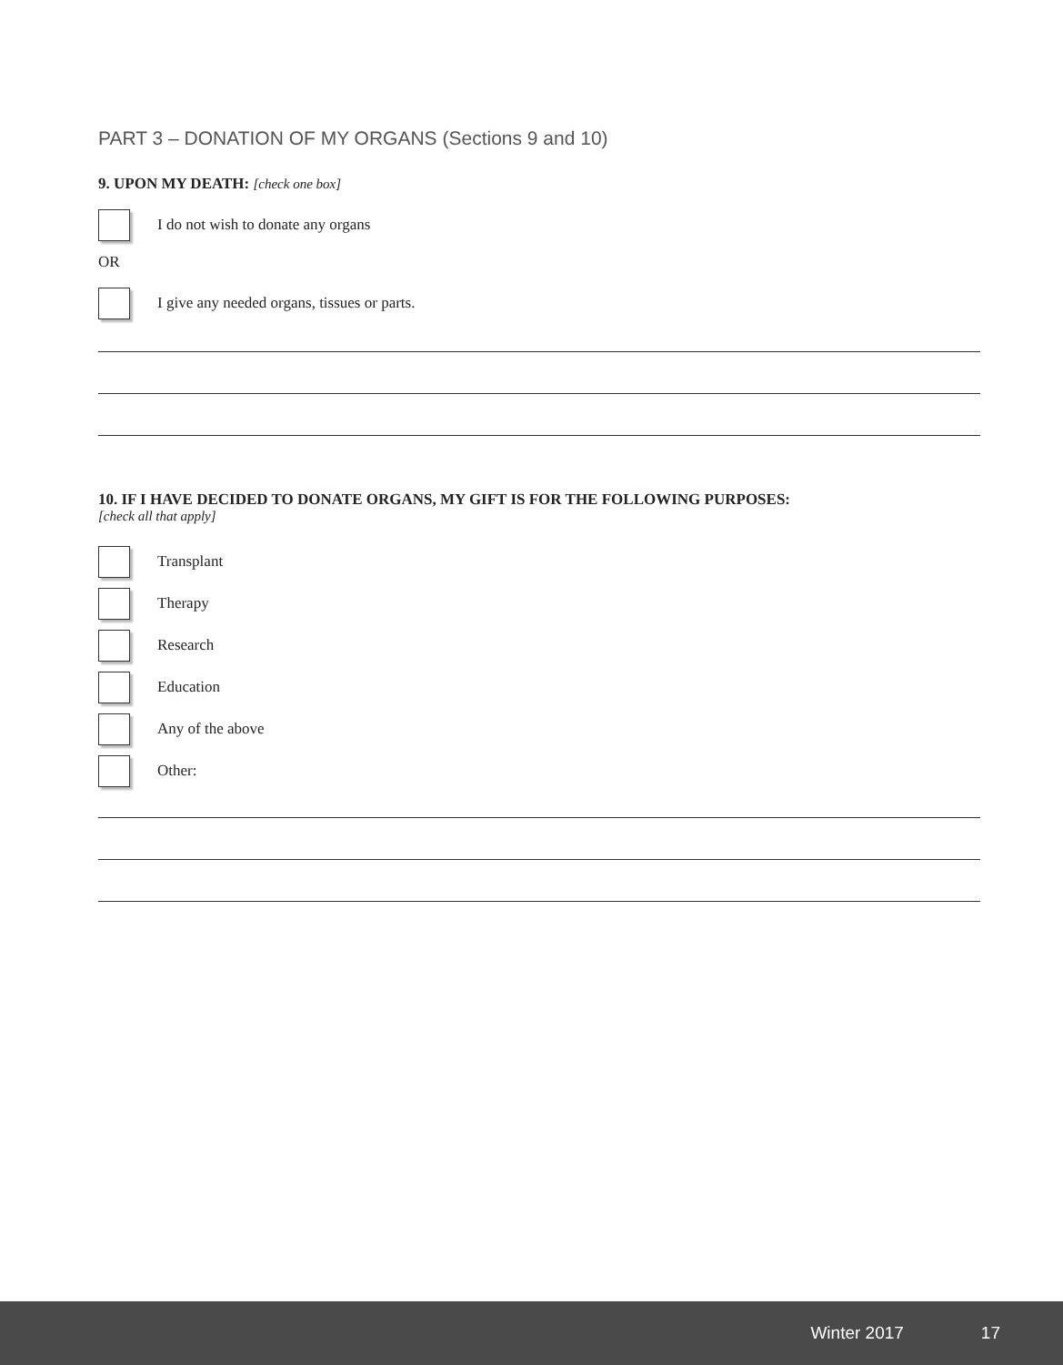PART 3 – DONATION OF MY ORGANS (Sections 9 and 10)
9. UPON MY DEATH: [check one box]
I do not wish to donate any organs
OR
I give any needed organs, tissues or parts.
10. IF I HAVE DECIDED TO DONATE ORGANS, MY GIFT IS FOR THE FOLLOWING PURPOSES:
[check all that apply]
Transplant
Therapy
Research
Education
Any of the above
Other:
Winter 2017 17